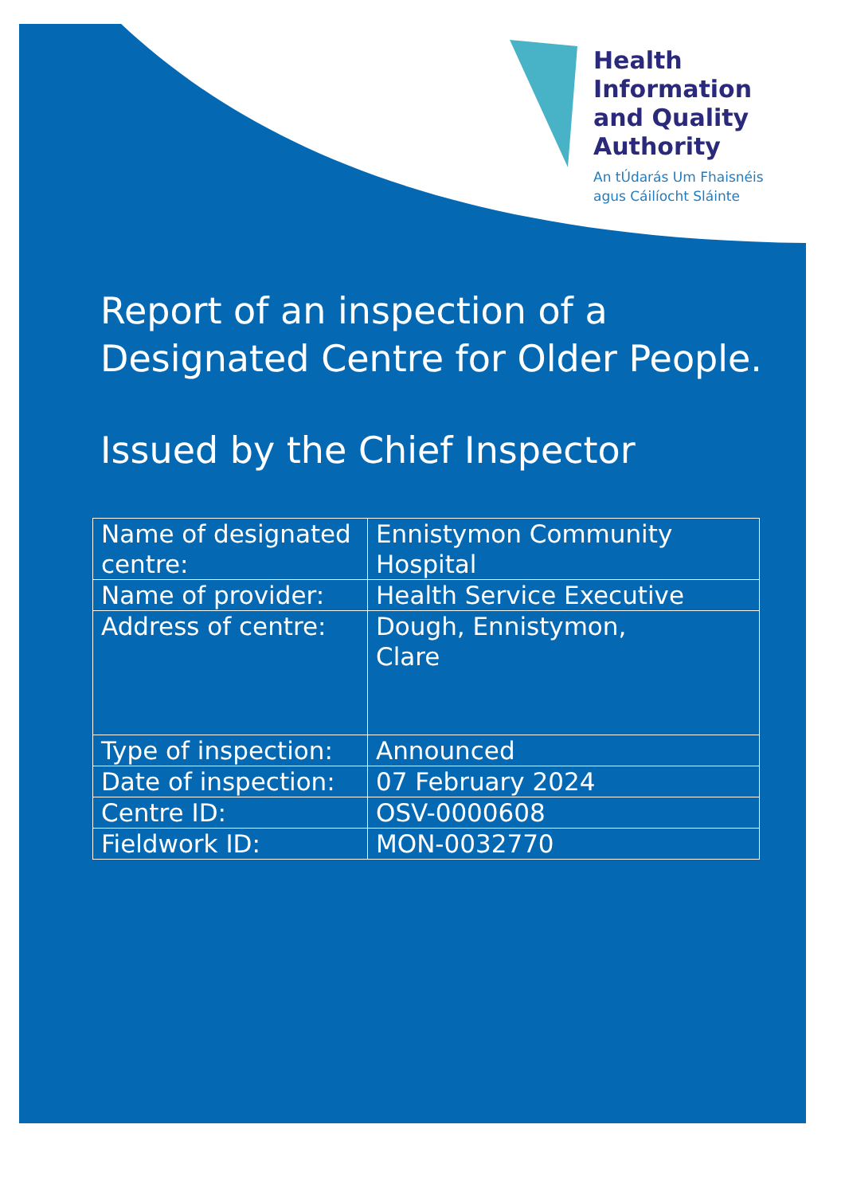Health
Information
and Quality
Authority
An tÚdarás Um Fhaisnéis
agus Cáilíocht Sláinte
Report of an inspection of a Designated Centre for Older People.
Issued by the Chief Inspector
| Name of designated centre: | Ennistymon Community Hospital |
| Name of provider: | Health Service Executive |
| Address of centre: | Dough, Ennistymon, Clare |
| Type of inspection: | Announced |
| Date of inspection: | 07 February 2024 |
| Centre ID: | OSV-0000608 |
| Fieldwork ID: | MON-0032770 |